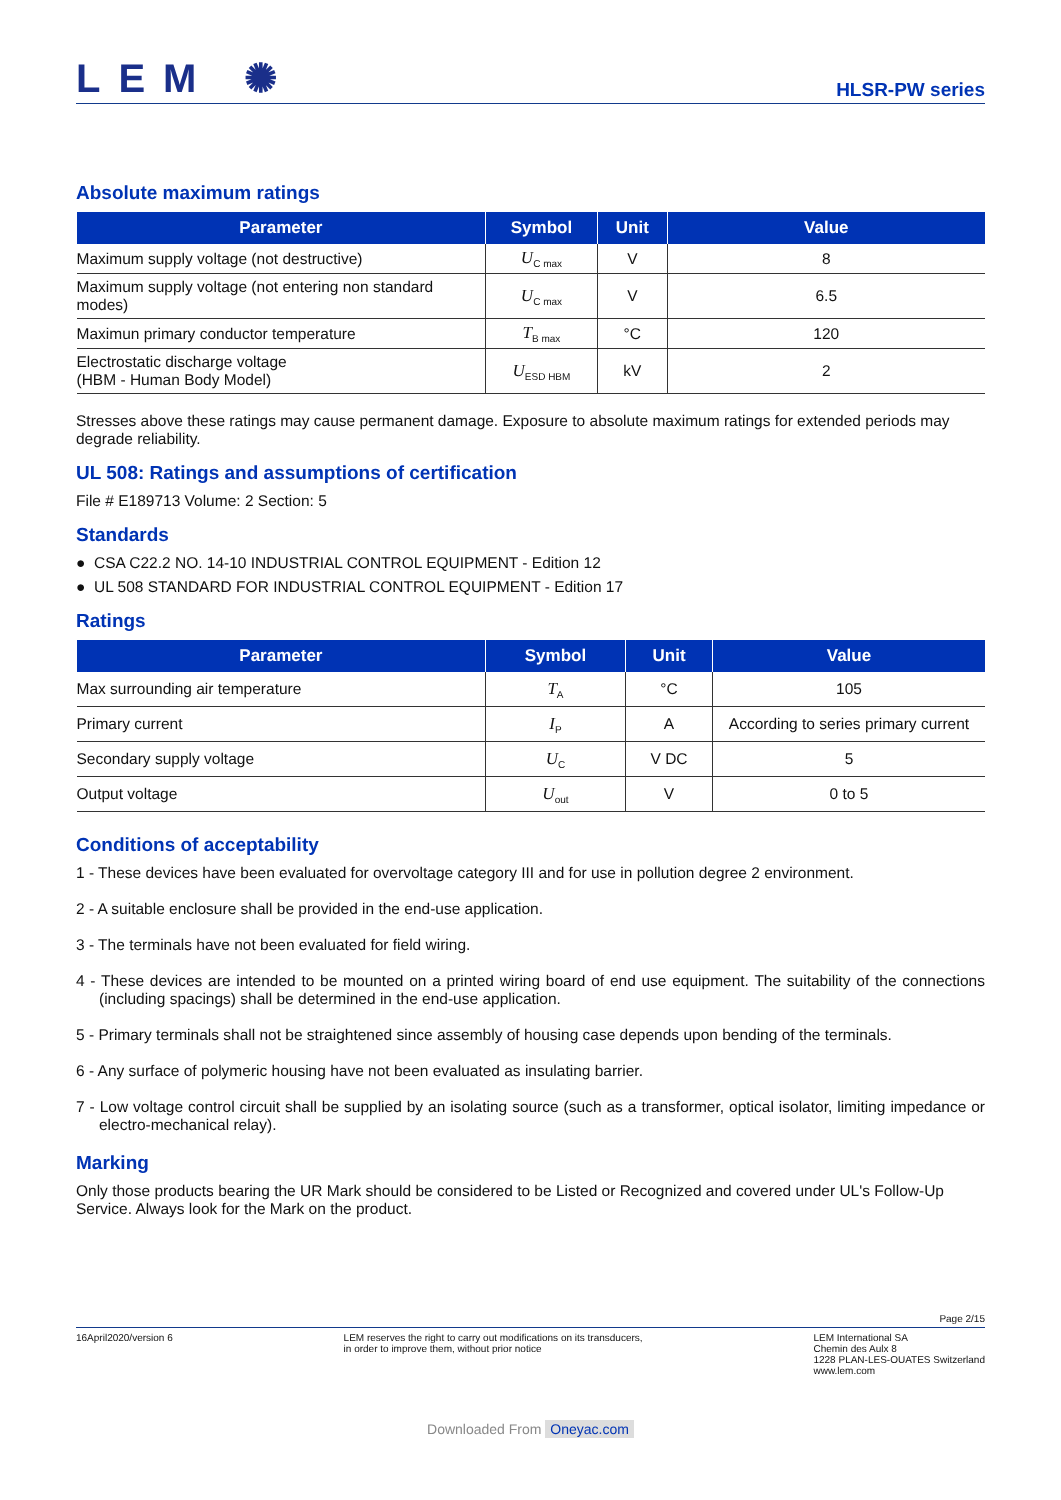LEM ✺
HLSR-PW series
Absolute maximum ratings
| Parameter | Symbol | Unit | Value |
| --- | --- | --- | --- |
| Maximum supply voltage (not destructive) | U<sub>C max</sub> | V | 8 |
| Maximum supply voltage (not entering non standard modes) | U<sub>C max</sub> | V | 6.5 |
| Maximun primary conductor temperature | T<sub>B max</sub> | °C | 120 |
| Electrostatic discharge voltage (HBM - Human Body Model) | U<sub>ESD HBM</sub> | kV | 2 |
Stresses above these ratings may cause permanent damage. Exposure to absolute maximum ratings for extended periods may degrade reliability.
UL 508: Ratings and assumptions of certification
File # E189713 Volume: 2 Section: 5
Standards
● CSA C22.2 NO. 14-10 INDUSTRIAL CONTROL EQUIPMENT - Edition 12
● UL 508 STANDARD FOR INDUSTRIAL CONTROL EQUIPMENT - Edition 17
Ratings
| Parameter | Symbol | Unit | Value |
| --- | --- | --- | --- |
| Max surrounding air temperature | T<sub>A</sub> | °C | 105 |
| Primary current | I<sub>P</sub> | A | According to series primary current |
| Secondary supply voltage | U<sub>C</sub> | V DC | 5 |
| Output voltage | U<sub>out</sub> | V | 0 to 5 |
Conditions of acceptability
1 - These devices have been evaluated for overvoltage category III and for use in pollution degree 2 environment.
2 - A suitable enclosure shall be provided in the end-use application.
3 - The terminals have not been evaluated for field wiring.
4 - These devices are intended to be mounted on a printed wiring board of end use equipment. The suitability of the connections (including spacings) shall be determined in the end-use application.
5 - Primary terminals shall not be straightened since assembly of housing case depends upon bending of the terminals.
6 - Any surface of polymeric housing have not been evaluated as insulating barrier.
7 - Low voltage control circuit shall be supplied by an isolating source (such as a transformer, optical isolator, limiting impedance or electro-mechanical relay).
Marking
Only those products bearing the UR Mark should be considered to be Listed or Recognized and covered under UL's Follow-Up Service. Always look for the Mark on the product.
Page 2/15
16April2020/version 6 LEM reserves the right to carry out modifications on its transducers,
in order to improve them, without prior notice
LEM International SA
Chemin des Aulx 8
1228 PLAN-LES-OUATES Switzerland
www.lem.com
Downloaded From Oneyac.com